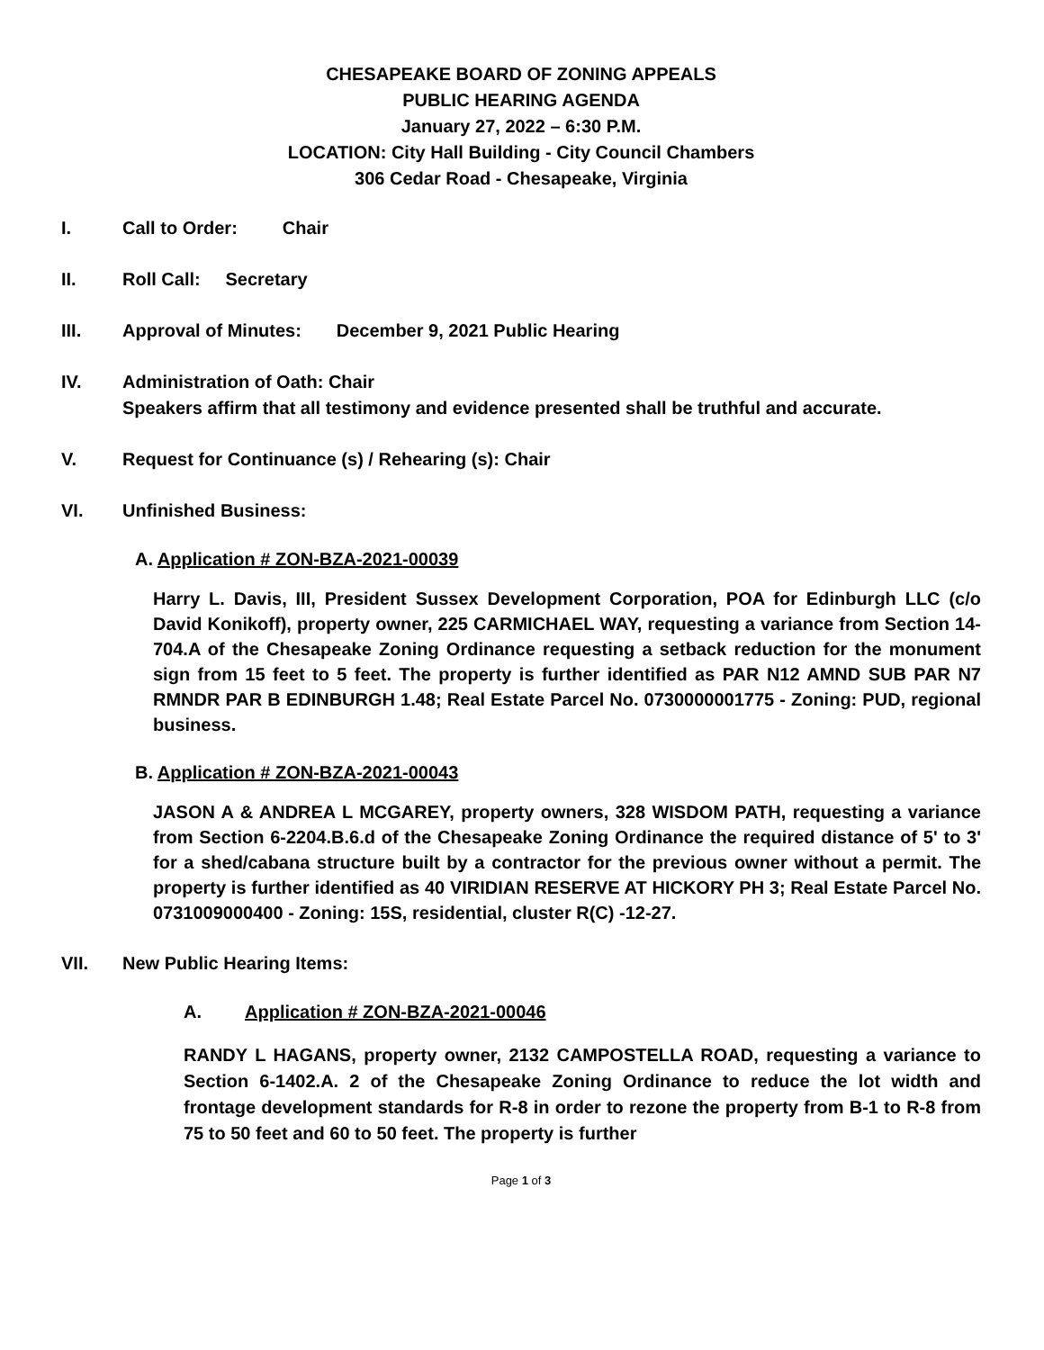CHESAPEAKE BOARD OF ZONING APPEALS
PUBLIC HEARING AGENDA
January 27, 2022 – 6:30 P.M.
LOCATION: City Hall Building - City Council Chambers
306 Cedar Road - Chesapeake, Virginia
I. Call to Order: Chair
II. Roll Call: Secretary
III. Approval of Minutes: December 9, 2021 Public Hearing
IV. Administration of Oath: Chair
Speakers affirm that all testimony and evidence presented shall be truthful and accurate.
V. Request for Continuance (s) / Rehearing (s): Chair
VI. Unfinished Business:
A. Application # ZON-BZA-2021-00039
Harry L. Davis, III, President Sussex Development Corporation, POA for Edinburgh LLC (c/o David Konikoff), property owner, 225 CARMICHAEL WAY, requesting a variance from Section 14-704.A of the Chesapeake Zoning Ordinance requesting a setback reduction for the monument sign from 15 feet to 5 feet. The property is further identified as PAR N12 AMND SUB PAR N7 RMNDR PAR B EDINBURGH 1.48; Real Estate Parcel No. 0730000001775 - Zoning: PUD, regional business.
B. Application # ZON-BZA-2021-00043
JASON A & ANDREA L MCGAREY, property owners, 328 WISDOM PATH, requesting a variance from Section 6-2204.B.6.d of the Chesapeake Zoning Ordinance the required distance of 5' to 3' for a shed/cabana structure built by a contractor for the previous owner without a permit. The property is further identified as 40 VIRIDIAN RESERVE AT HICKORY PH 3; Real Estate Parcel No. 0731009000400 - Zoning: 15S, residential, cluster R(C) -12-27.
VII. New Public Hearing Items:
A. Application # ZON-BZA-2021-00046
RANDY L HAGANS, property owner, 2132 CAMPOSTELLA ROAD, requesting a variance to Section 6-1402.A. 2 of the Chesapeake Zoning Ordinance to reduce the lot width and frontage development standards for R-8 in order to rezone the property from B-1 to R-8 from 75 to 50 feet and 60 to 50 feet. The property is further
Page 1 of 3